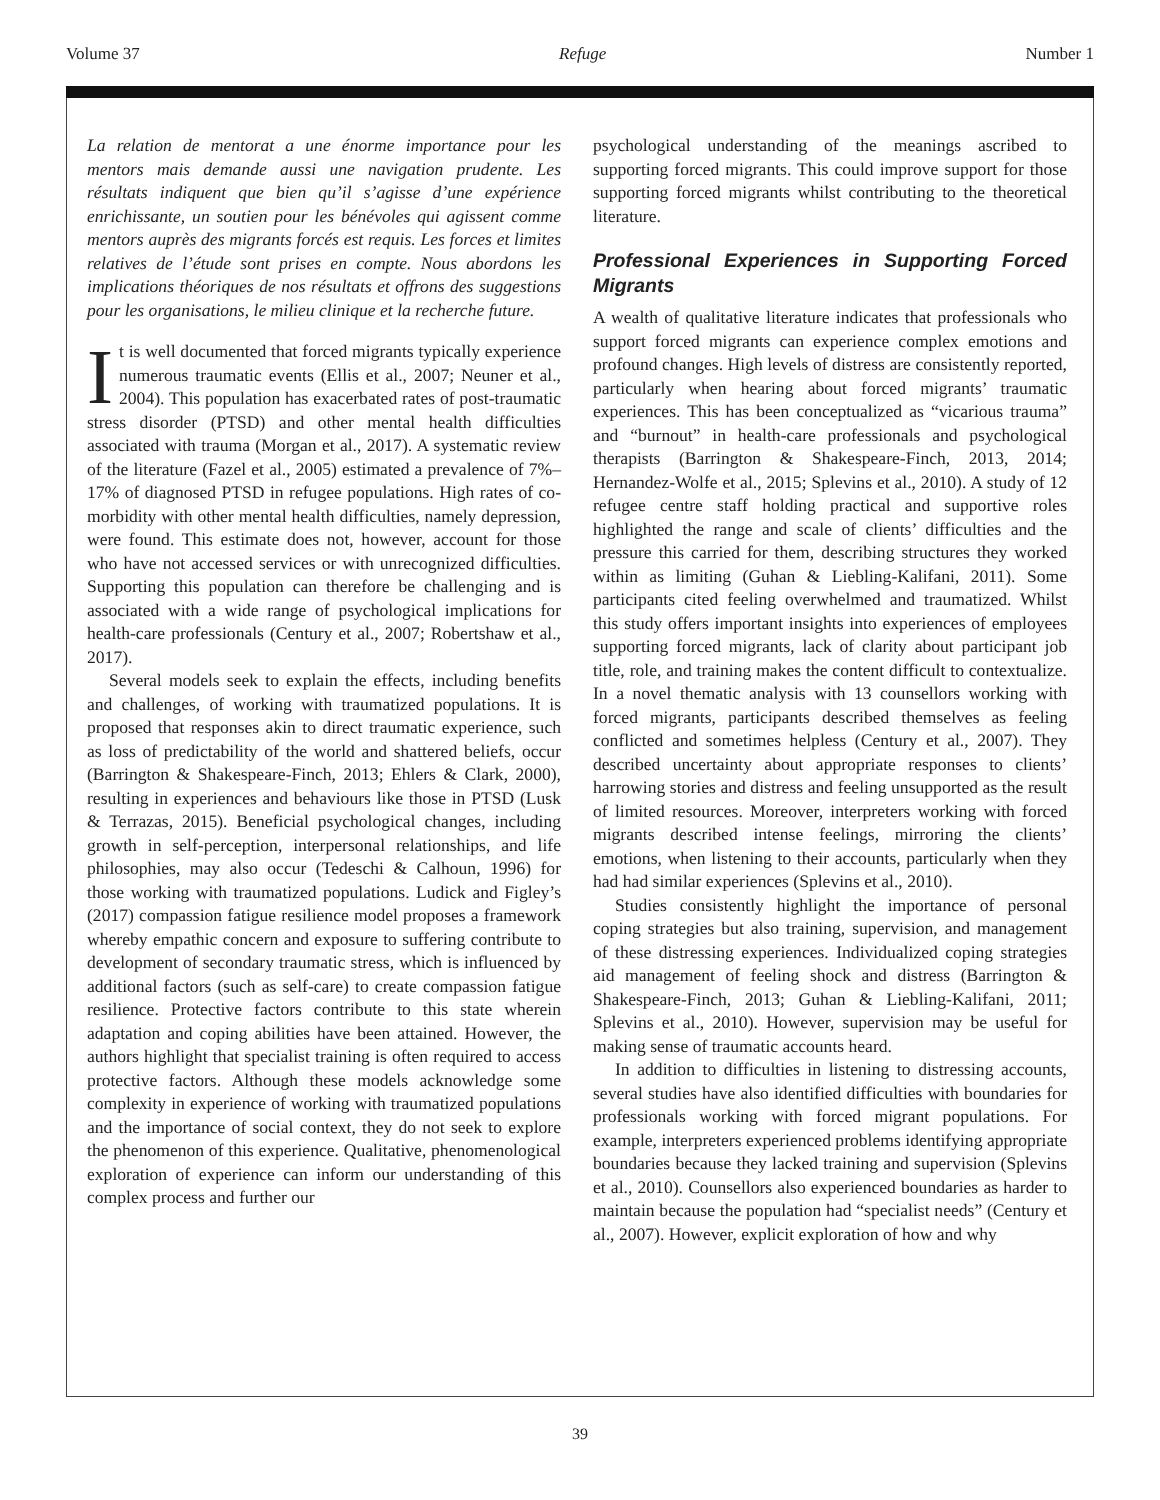Volume 37 Refuge Number 1
La relation de mentorat a une énorme importance pour les mentors mais demande aussi une navigation prudente. Les résultats indiquent que bien qu’il s’agisse d’une expérience enrichissante, un soutien pour les bénévoles qui agissent comme mentors auprès des migrants forcés est requis. Les forces et limites relatives de l’étude sont prises en compte. Nous abordons les implications théoriques de nos résultats et offrons des suggestions pour les organisations, le milieu clinique et la recherche future.
It is well documented that forced migrants typically experience numerous traumatic events (Ellis et al., 2007; Neuner et al., 2004). This population has exacerbated rates of post-traumatic stress disorder (PTSD) and other mental health difficulties associated with trauma (Morgan et al., 2017). A systematic review of the literature (Fazel et al., 2005) estimated a prevalence of 7%–17% of diagnosed PTSD in refugee populations. High rates of co-morbidity with other mental health difficulties, namely depression, were found. This estimate does not, however, account for those who have not accessed services or with unrecognized difficulties. Supporting this population can therefore be challenging and is associated with a wide range of psychological implications for health-care professionals (Century et al., 2007; Robertshaw et al., 2017).
Several models seek to explain the effects, including benefits and challenges, of working with traumatized populations. It is proposed that responses akin to direct traumatic experience, such as loss of predictability of the world and shattered beliefs, occur (Barrington & Shakespeare-Finch, 2013; Ehlers & Clark, 2000), resulting in experiences and behaviours like those in PTSD (Lusk & Terrazas, 2015). Beneficial psychological changes, including growth in self-perception, interpersonal relationships, and life philosophies, may also occur (Tedeschi & Calhoun, 1996) for those working with traumatized populations. Ludick and Figley’s (2017) compassion fatigue resilience model proposes a framework whereby empathic concern and exposure to suffering contribute to development of secondary traumatic stress, which is influenced by additional factors (such as self-care) to create compassion fatigue resilience. Protective factors contribute to this state wherein adaptation and coping abilities have been attained. However, the authors highlight that specialist training is often required to access protective factors. Although these models acknowledge some complexity in experience of working with traumatized populations and the importance of social context, they do not seek to explore the phenomenon of this experience. Qualitative, phenomenological exploration of experience can inform our understanding of this complex process and further our
psychological understanding of the meanings ascribed to supporting forced migrants. This could improve support for those supporting forced migrants whilst contributing to the theoretical literature.
Professional Experiences in Supporting Forced Migrants
A wealth of qualitative literature indicates that professionals who support forced migrants can experience complex emotions and profound changes. High levels of distress are consistently reported, particularly when hearing about forced migrants’ traumatic experiences. This has been conceptualized as “vicarious trauma” and “burnout” in health-care professionals and psychological therapists (Barrington & Shakespeare-Finch, 2013, 2014; Hernandez-Wolfe et al., 2015; Splevins et al., 2010). A study of 12 refugee centre staff holding practical and supportive roles highlighted the range and scale of clients’ difficulties and the pressure this carried for them, describing structures they worked within as limiting (Guhan & Liebling-Kalifani, 2011). Some participants cited feeling overwhelmed and traumatized. Whilst this study offers important insights into experiences of employees supporting forced migrants, lack of clarity about participant job title, role, and training makes the content difficult to contextualize. In a novel thematic analysis with 13 counsellors working with forced migrants, participants described themselves as feeling conflicted and sometimes helpless (Century et al., 2007). They described uncertainty about appropriate responses to clients’ harrowing stories and distress and feeling unsupported as the result of limited resources. Moreover, interpreters working with forced migrants described intense feelings, mirroring the clients’ emotions, when listening to their accounts, particularly when they had had similar experiences (Splevins et al., 2010).
Studies consistently highlight the importance of personal coping strategies but also training, supervision, and management of these distressing experiences. Individualized coping strategies aid management of feeling shock and distress (Barrington & Shakespeare-Finch, 2013; Guhan & Liebling-Kalifani, 2011; Splevins et al., 2010). However, supervision may be useful for making sense of traumatic accounts heard.
In addition to difficulties in listening to distressing accounts, several studies have also identified difficulties with boundaries for professionals working with forced migrant populations. For example, interpreters experienced problems identifying appropriate boundaries because they lacked training and supervision (Splevins et al., 2010). Counsellors also experienced boundaries as harder to maintain because the population had “specialist needs” (Century et al., 2007). However, explicit exploration of how and why
39